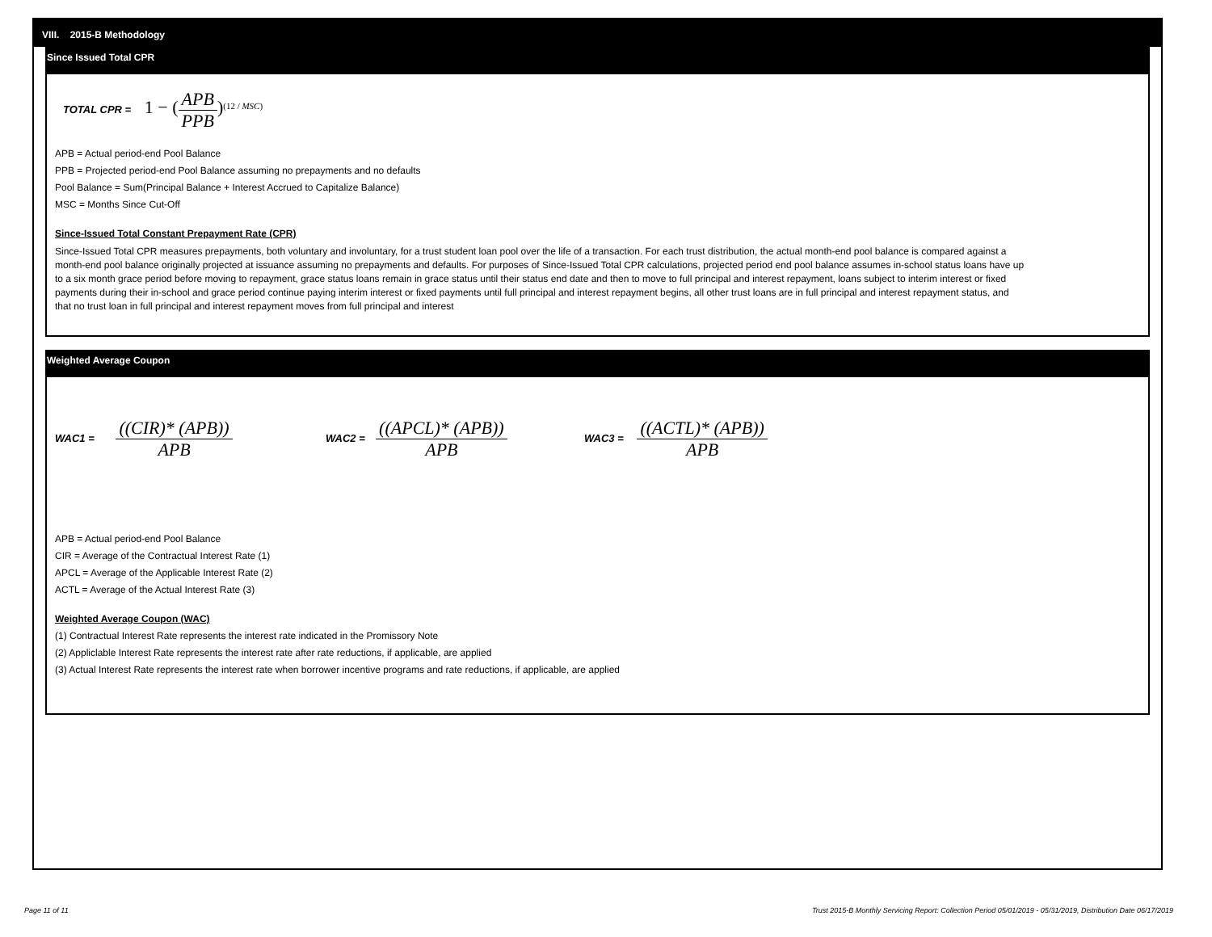VIII. 2015-B Methodology
Since Issued Total CPR
TOTAL CPR = 1 − (APB PPB)<sup>(12 / MSC)</sup>
APB = Actual period-end Pool Balance
PPB = Projected period-end Pool Balance assuming no prepayments and no defaults
Pool Balance = Sum(Principal Balance + Interest Accrued to Capitalize Balance)
MSC = Months Since Cut-Off
Since-Issued Total Constant Prepayment Rate (CPR)
Since-Issued Total CPR measures prepayments, both voluntary and involuntary, for a trust student loan pool over the life of a transaction. For each trust distribution, the actual month-end pool balance is compared against a month-end pool balance originally projected at issuance assuming no prepayments and defaults. For purposes of Since-Issued Total CPR calculations, projected period end pool balance assumes in-school status loans have up to a six month grace period before moving to repayment, grace status loans remain in grace status until their status end date and then to move to full principal and interest repayment, loans subject to interim interest or fixed payments during their in-school and grace period continue paying interim interest or fixed payments until full principal and interest repayment begins, all other trust loans are in full principal and interest repayment status, and that no trust loan in full principal and interest repayment moves from full principal and interest
Weighted Average Coupon
WAC1 = ((CIR)* (APB)) APB
WAC2 = ((APCL)* (APB)) APB
WAC3 = ((ACTL)* (APB)) APB
APB = Actual period-end Pool Balance
CIR = Average of the Contractual Interest Rate (1)
APCL = Average of the Applicable Interest Rate (2)
ACTL = Average of the Actual Interest Rate (3)
Weighted Average Coupon (WAC)
(1) Contractual Interest Rate represents the interest rate indicated in the Promissory Note
(2) Appliclable Interest Rate represents the interest rate after rate reductions, if applicable, are applied
(3) Actual Interest Rate represents the interest rate when borrower incentive programs and rate reductions, if applicable, are applied
Page 11 of 11
Trust 2015-B Monthly Servicing Report: Collection Period 05/01/2019 - 05/31/2019, Distribution Date 06/17/2019